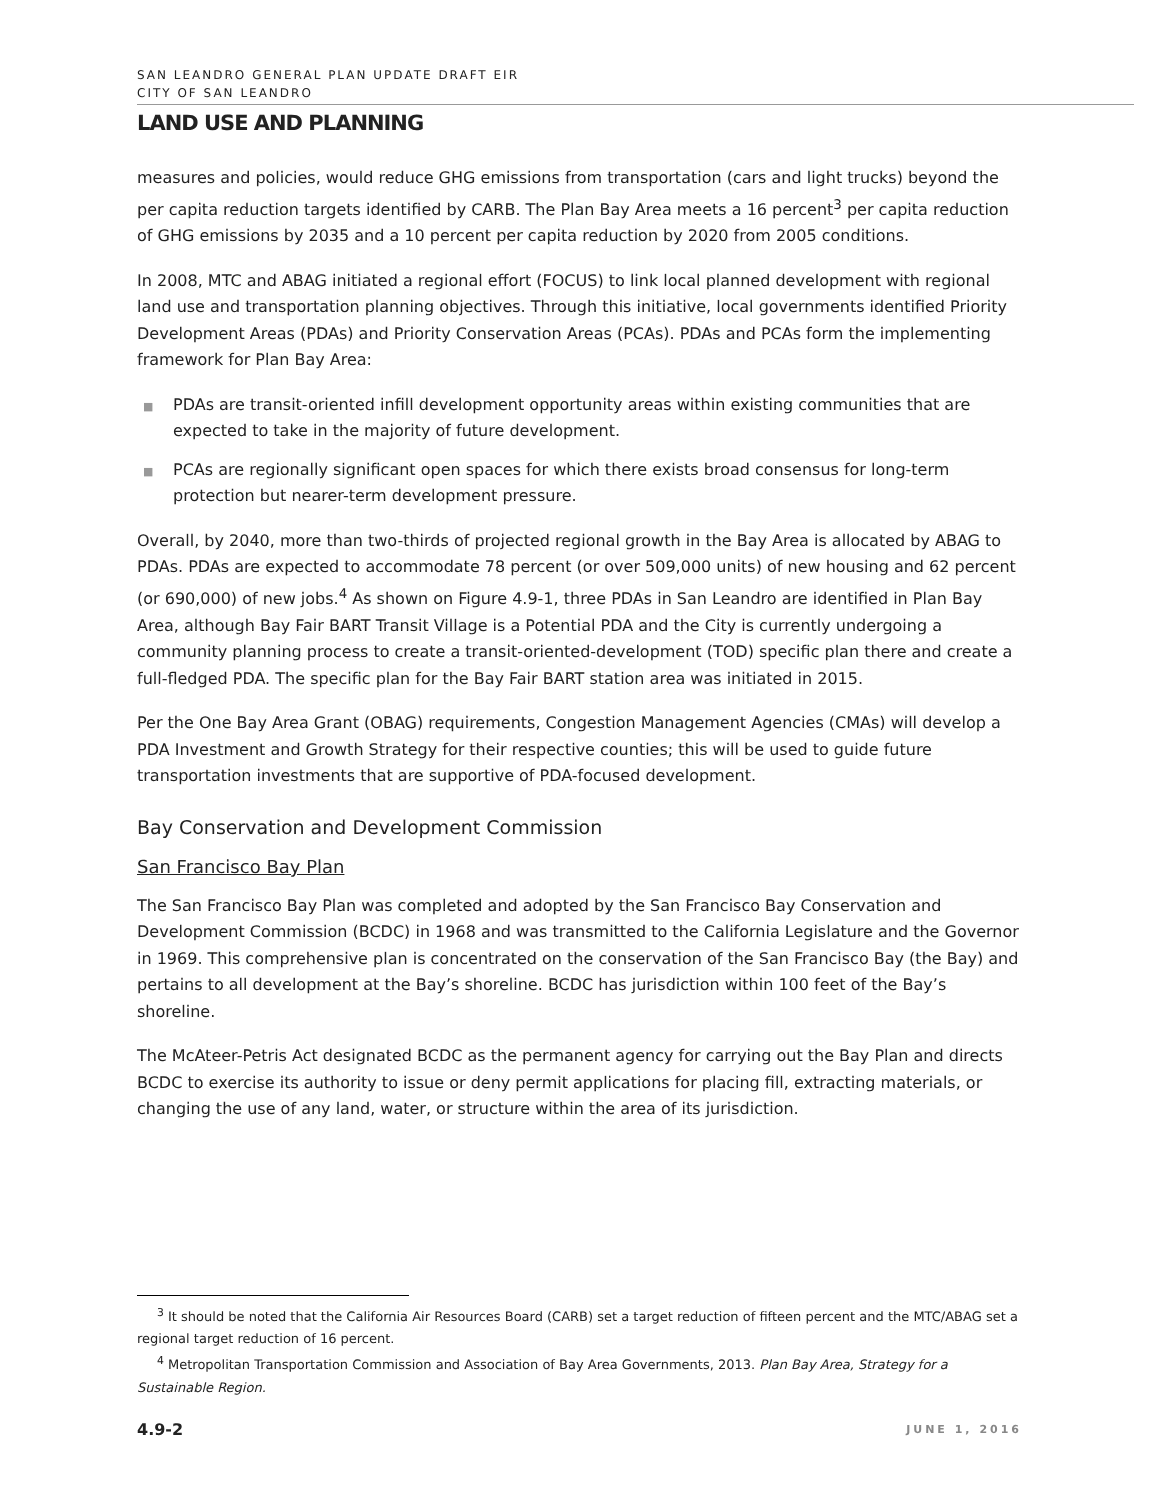SAN LEANDRO GENERAL PLAN UPDATE DRAFT EIR
CITY OF SAN LEANDRO
LAND USE AND PLANNING
measures and policies, would reduce GHG emissions from transportation (cars and light trucks) beyond the per capita reduction targets identified by CARB. The Plan Bay Area meets a 16 percent<sup>3</sup> per capita reduction of GHG emissions by 2035 and a 10 percent per capita reduction by 2020 from 2005 conditions.
In 2008, MTC and ABAG initiated a regional effort (FOCUS) to link local planned development with regional land use and transportation planning objectives. Through this initiative, local governments identified Priority Development Areas (PDAs) and Priority Conservation Areas (PCAs). PDAs and PCAs form the implementing framework for Plan Bay Area:
■ PDAs are transit-oriented infill development opportunity areas within existing communities that are expected to take in the majority of future development.
■ PCAs are regionally significant open spaces for which there exists broad consensus for long-term protection but nearer-term development pressure.
Overall, by 2040, more than two-thirds of projected regional growth in the Bay Area is allocated by ABAG to PDAs. PDAs are expected to accommodate 78 percent (or over 509,000 units) of new housing and 62 percent (or 690,000) of new jobs.<sup>4</sup> As shown on Figure 4.9-1, three PDAs in San Leandro are identified in Plan Bay Area, although Bay Fair BART Transit Village is a Potential PDA and the City is currently undergoing a community planning process to create a transit-oriented-development (TOD) specific plan there and create a full-fledged PDA. The specific plan for the Bay Fair BART station area was initiated in 2015.
Per the One Bay Area Grant (OBAG) requirements, Congestion Management Agencies (CMAs) will develop a PDA Investment and Growth Strategy for their respective counties; this will be used to guide future transportation investments that are supportive of PDA-focused development.
Bay Conservation and Development Commission
San Francisco Bay Plan
The San Francisco Bay Plan was completed and adopted by the San Francisco Bay Conservation and Development Commission (BCDC) in 1968 and was transmitted to the California Legislature and the Governor in 1969. This comprehensive plan is concentrated on the conservation of the San Francisco Bay (the Bay) and pertains to all development at the Bay’s shoreline. BCDC has jurisdiction within 100 feet of the Bay’s shoreline.
The McAteer-Petris Act designated BCDC as the permanent agency for carrying out the Bay Plan and directs BCDC to exercise its authority to issue or deny permit applications for placing fill, extracting materials, or changing the use of any land, water, or structure within the area of its jurisdiction.
<sup>3</sup> It should be noted that the California Air Resources Board (CARB) set a target reduction of fifteen percent and the MTC/ABAG set a regional target reduction of 16 percent.
<sup>4</sup> Metropolitan Transportation Commission and Association of Bay Area Governments, 2013. Plan Bay Area, Strategy for a Sustainable Region.
4.9-2 JUNE 1, 2016